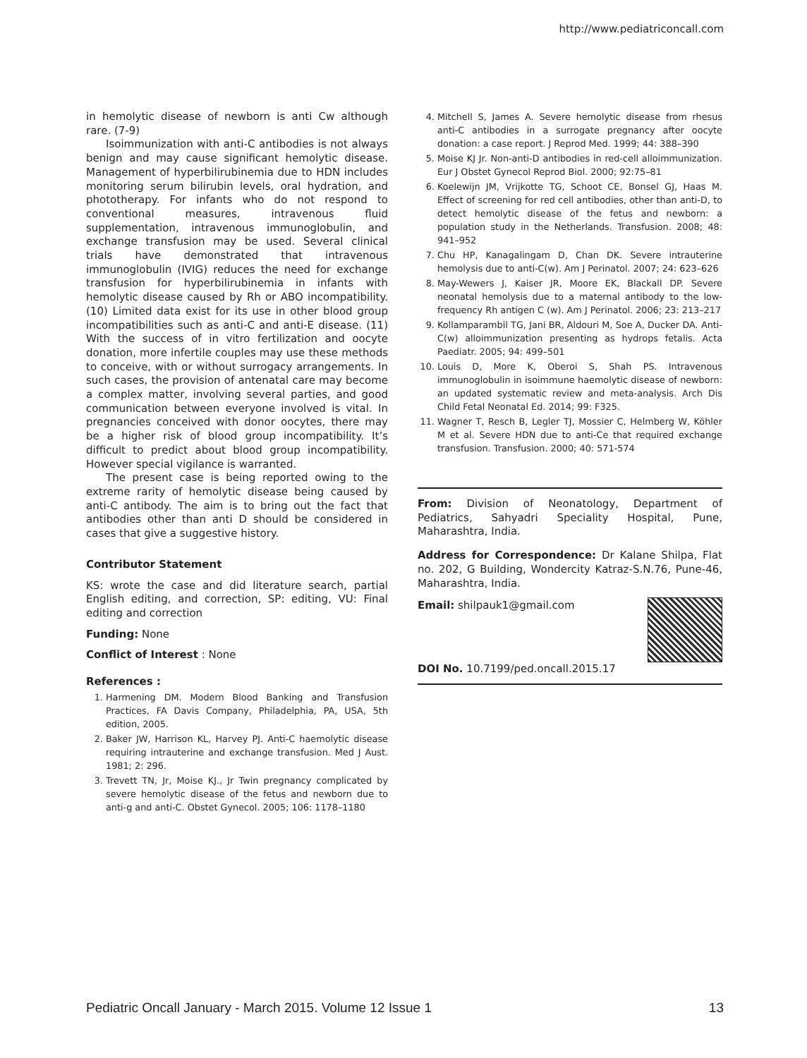http://www.pediatriconcall.com
in hemolytic disease of newborn is anti Cw although rare. (7-9)
Isoimmunization with anti-C antibodies is not always benign and may cause significant hemolytic disease. Management of hyperbilirubinemia due to HDN includes monitoring serum bilirubin levels, oral hydration, and phototherapy. For infants who do not respond to conventional measures, intravenous fluid supplementation, intravenous immunoglobulin, and exchange transfusion may be used. Several clinical trials have demonstrated that intravenous immunoglobulin (IVIG) reduces the need for exchange transfusion for hyperbilirubinemia in infants with hemolytic disease caused by Rh or ABO incompatibility. (10) Limited data exist for its use in other blood group incompatibilities such as anti-C and anti-E disease. (11) With the success of in vitro fertilization and oocyte donation, more infertile couples may use these methods to conceive, with or without surrogacy arrangements. In such cases, the provision of antenatal care may become a complex matter, involving several parties, and good communication between everyone involved is vital. In pregnancies conceived with donor oocytes, there may be a higher risk of blood group incompatibility. It’s difficult to predict about blood group incompatibility. However special vigilance is warranted.
The present case is being reported owing to the extreme rarity of hemolytic disease being caused by anti-C antibody. The aim is to bring out the fact that antibodies other than anti D should be considered in cases that give a suggestive history.
Contributor Statement
KS: wrote the case and did literature search, partial English editing, and correction, SP: editing, VU: Final editing and correction
Funding: None
Conflict of Interest : None
References :
1. Harmening DM. Modern Blood Banking and Transfusion Practices, FA Davis Company, Philadelphia, PA, USA, 5th edition, 2005.
2. Baker JW, Harrison KL, Harvey PJ. Anti-C haemolytic disease requiring intrauterine and exchange transfusion. Med J Aust. 1981; 2: 296.
3. Trevett TN, Jr, Moise KJ., Jr Twin pregnancy complicated by severe hemolytic disease of the fetus and newborn due to anti-g and anti-C. Obstet Gynecol. 2005; 106: 1178–1180
4. Mitchell S, James A. Severe hemolytic disease from rhesus anti-C antibodies in a surrogate pregnancy after oocyte donation: a case report. J Reprod Med. 1999; 44: 388–390
5. Moise KJ Jr. Non-anti-D antibodies in red-cell alloimmunization. Eur J Obstet Gynecol Reprod Biol. 2000; 92:75–81
6. Koelewijn JM, Vrijkotte TG, Schoot CE, Bonsel GJ, Haas M. Effect of screening for red cell antibodies, other than anti-D, to detect hemolytic disease of the fetus and newborn: a population study in the Netherlands. Transfusion. 2008; 48: 941–952
7. Chu HP, Kanagalingam D, Chan DK. Severe intrauterine hemolysis due to anti-C(w). Am J Perinatol. 2007; 24: 623–626
8. May-Wewers J, Kaiser JR, Moore EK, Blackall DP. Severe neonatal hemolysis due to a maternal antibody to the low-frequency Rh antigen C (w). Am J Perinatol. 2006; 23: 213–217
9. Kollamparambil TG, Jani BR, Aldouri M, Soe A, Ducker DA. Anti-C(w) alloimmunization presenting as hydrops fetalis. Acta Paediatr. 2005; 94: 499–501
10. Louis D, More K, Oberoi S, Shah PS. Intravenous immunoglobulin in isoimmune haemolytic disease of newborn: an updated systematic review and meta-analysis. Arch Dis Child Fetal Neonatal Ed. 2014; 99: F325.
11. Wagner T, Resch B, Legler TJ, Mossier C, Helmberg W, Köhler M et al. Severe HDN due to anti-Ce that required exchange transfusion. Transfusion. 2000; 40: 571-574
From: Division of Neonatology, Department of Pediatrics, Sahyadri Speciality Hospital, Pune, Maharashtra, India.
Address for Correspondence: Dr Kalane Shilpa, Flat no. 202, G Building, Wondercity Katraz-S.N.76, Pune-46, Maharashtra, India.
Email: shilpauk1@gmail.com
DOI No. 10.7199/ped.oncall.2015.17
Pediatric Oncall January - March 2015. Volume 12 Issue 1 13